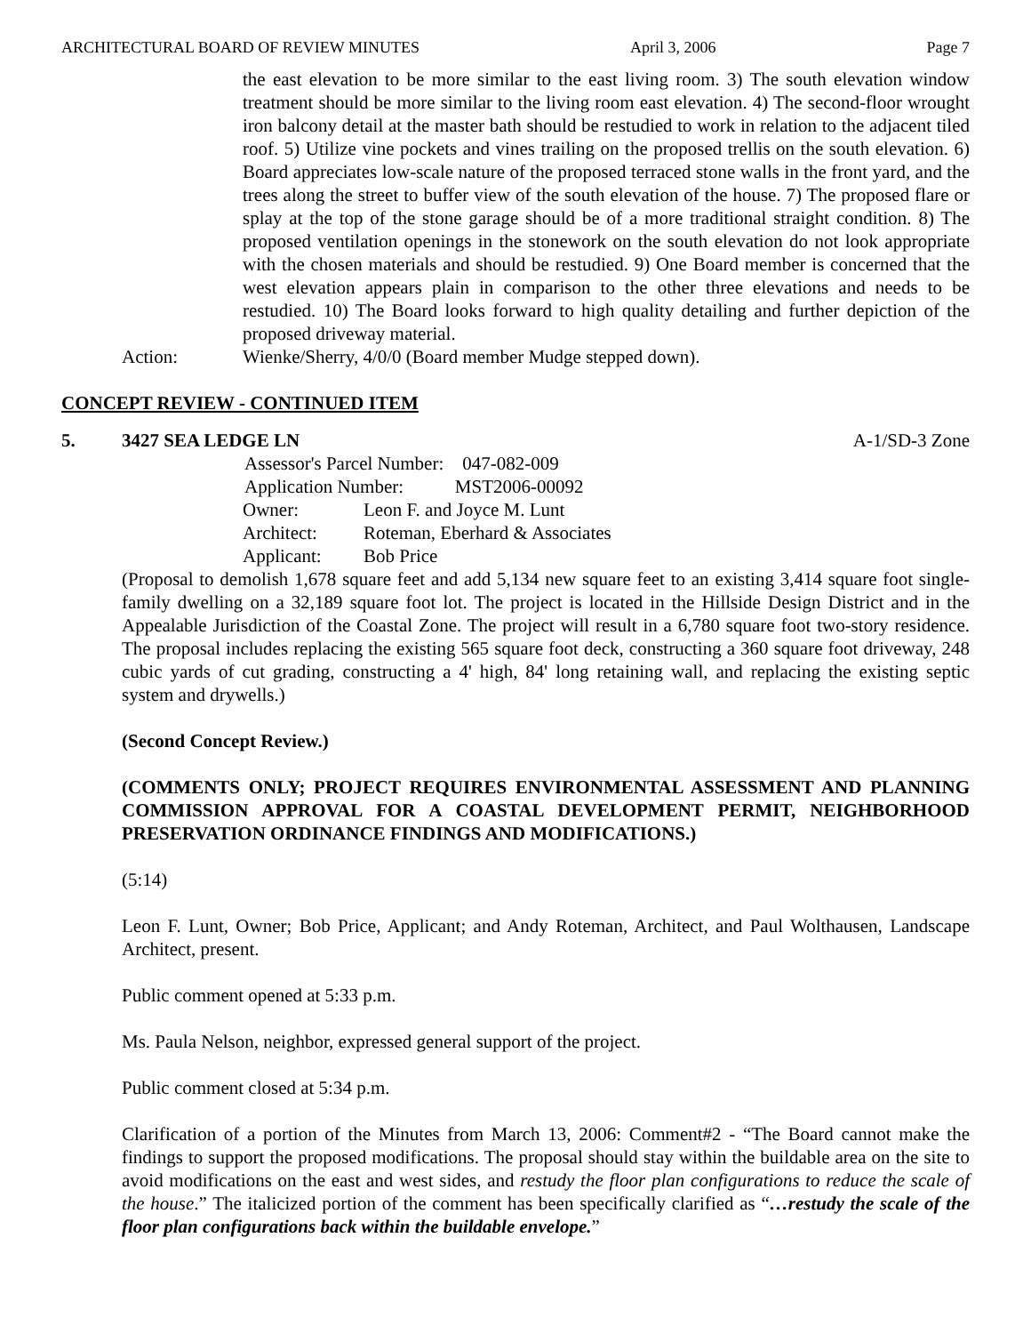ARCHITECTURAL BOARD OF REVIEW MINUTES April 3, 2006 Page 7
the east elevation to be more similar to the east living room. 3) The south elevation window treatment should be more similar to the living room east elevation. 4) The second-floor wrought iron balcony detail at the master bath should be restudied to work in relation to the adjacent tiled roof. 5) Utilize vine pockets and vines trailing on the proposed trellis on the south elevation. 6) Board appreciates low-scale nature of the proposed terraced stone walls in the front yard, and the trees along the street to buffer view of the south elevation of the house. 7) The proposed flare or splay at the top of the stone garage should be of a more traditional straight condition. 8) The proposed ventilation openings in the stonework on the south elevation do not look appropriate with the chosen materials and should be restudied. 9) One Board member is concerned that the west elevation appears plain in comparison to the other three elevations and needs to be restudied. 10) The Board looks forward to high quality detailing and further depiction of the proposed driveway material.
Action: Wienke/Sherry, 4/0/0 (Board member Mudge stepped down).
CONCEPT REVIEW - CONTINUED ITEM
5. 3427 SEA LEDGE LN A-1/SD-3 Zone
| Assessor's Parcel Number: 047-082-009 | |
| Application Number: MST2006-00092 | |
| Owner: | Leon F. and Joyce M. Lunt |
| Architect: | Roteman, Eberhard & Associates |
| Applicant: | Bob Price |
(Proposal to demolish 1,678 square feet and add 5,134 new square feet to an existing 3,414 square foot single-family dwelling on a 32,189 square foot lot. The project is located in the Hillside Design District and in the Appealable Jurisdiction of the Coastal Zone. The project will result in a 6,780 square foot two-story residence. The proposal includes replacing the existing 565 square foot deck, constructing a 360 square foot driveway, 248 cubic yards of cut grading, constructing a 4' high, 84' long retaining wall, and replacing the existing septic system and drywells.)
(Second Concept Review.)
(COMMENTS ONLY; PROJECT REQUIRES ENVIRONMENTAL ASSESSMENT AND PLANNING COMMISSION APPROVAL FOR A COASTAL DEVELOPMENT PERMIT, NEIGHBORHOOD PRESERVATION ORDINANCE FINDINGS AND MODIFICATIONS.)
(5:14)
Leon F. Lunt, Owner; Bob Price, Applicant; and Andy Roteman, Architect, and Paul Wolthausen, Landscape Architect, present.
Public comment opened at 5:33 p.m.
Ms. Paula Nelson, neighbor, expressed general support of the project.
Public comment closed at 5:34 p.m.
Clarification of a portion of the Minutes from March 13, 2006: Comment#2 - “The Board cannot make the findings to support the proposed modifications. The proposal should stay within the buildable area on the site to avoid modifications on the east and west sides, and restudy the floor plan configurations to reduce the scale of the house.” The italicized portion of the comment has been specifically clarified as “…restudy the scale of the floor plan configurations back within the buildable envelope.”